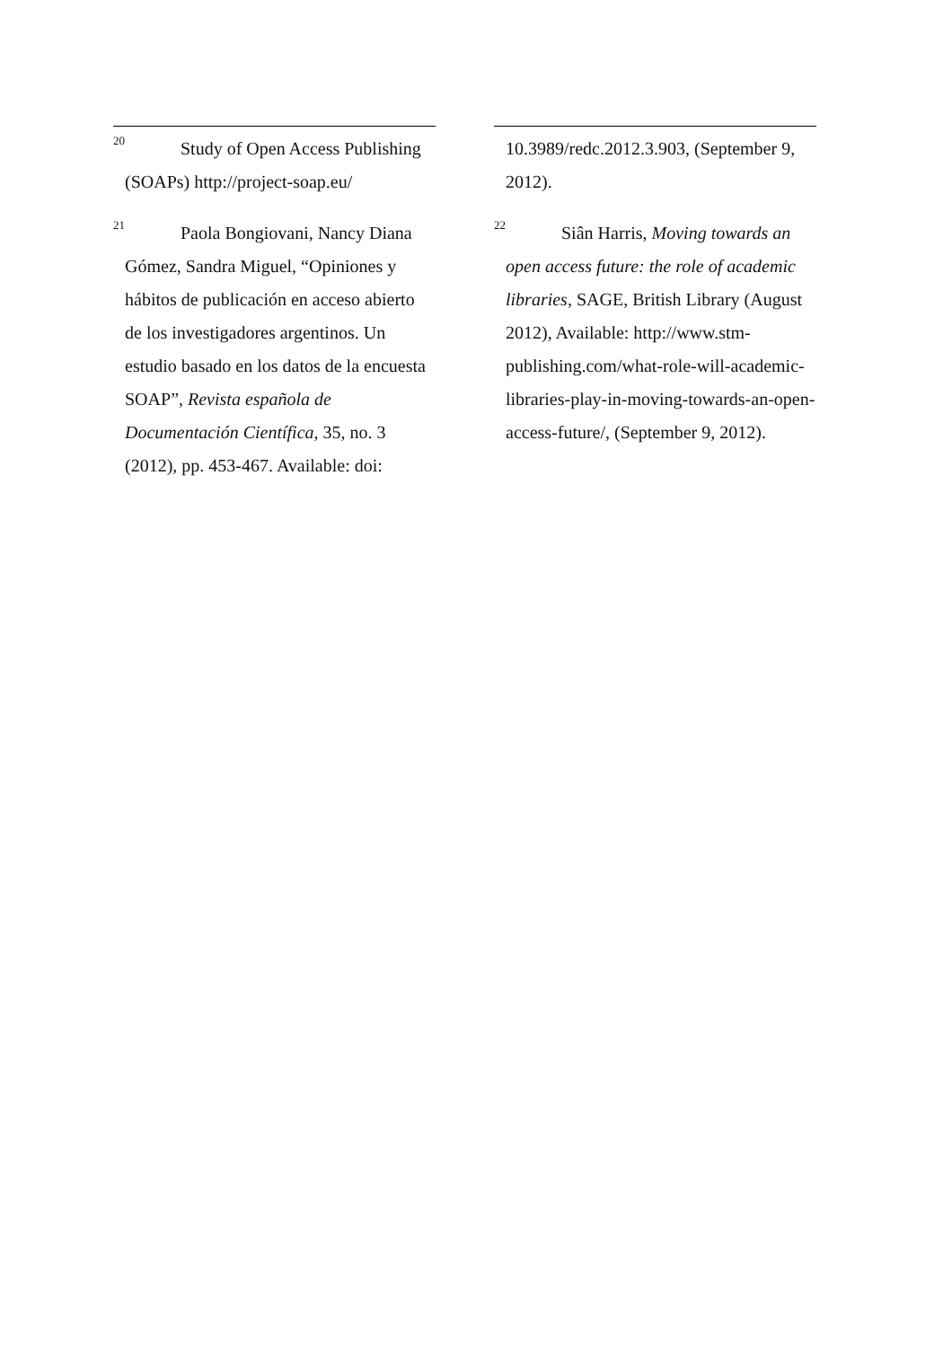<sup>20</sup> Study of Open Access Publishing (SOAPs) http://project-soap.eu/
<sup>21</sup> Paola Bongiovani, Nancy Diana Gómez, Sandra Miguel, “Opiniones y hábitos de publicación en acceso abierto de los investigadores argentinos. Un estudio basado en los datos de la encuesta SOAP”, Revista española de Documentación Científica, 35, no. 3 (2012), pp. 453-467. Available: doi:
10.3989/redc.2012.3.903, (September 9, 2012).
<sup>22</sup> Siân Harris, Moving towards an open access future: the role of academic libraries, SAGE, British Library (August 2012), Available: http://www.stm-publishing.com/what-role-will-academic-libraries-play-in-moving-towards-an-open-access-future/, (September 9, 2012).